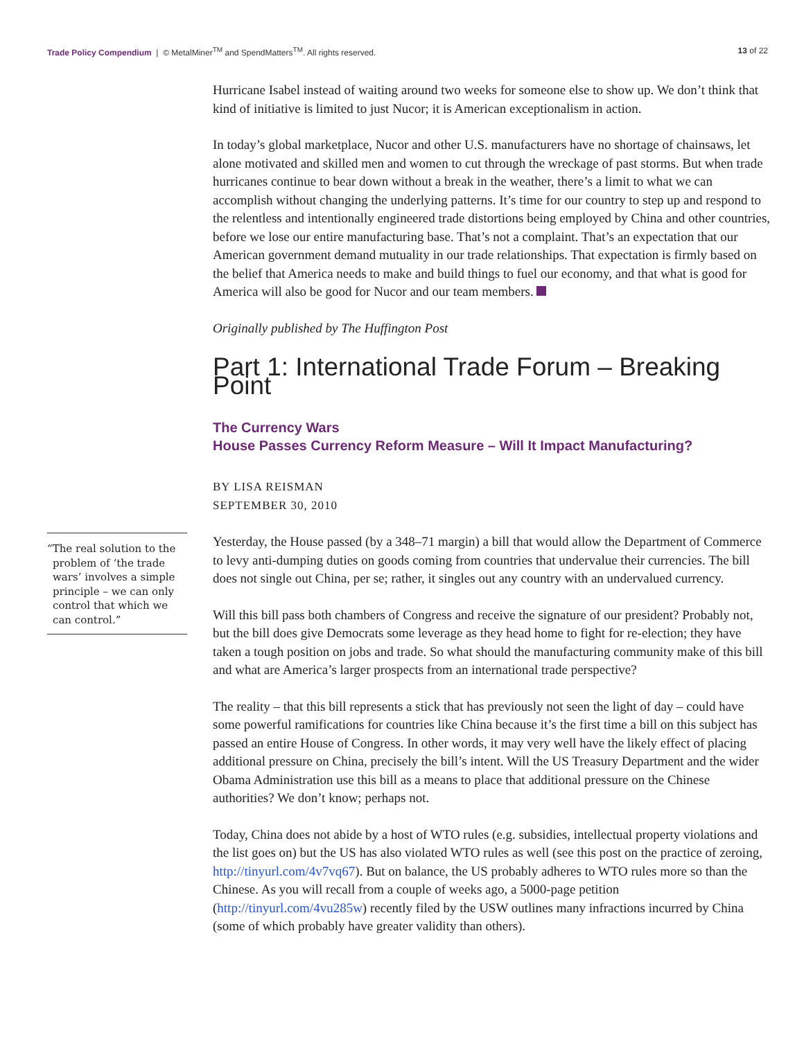Trade Policy Compendium | © MetalMiner<sup>TM</sup> and SpendMatters<sup>TM</sup>. All rights reserved.
13 of 22
Hurricane Isabel instead of waiting around two weeks for someone else to show up. We don’t think that kind of initiative is limited to just Nucor; it is American exceptionalism in action.
In today’s global marketplace, Nucor and other U.S. manufacturers have no shortage of chainsaws, let alone motivated and skilled men and women to cut through the wreckage of past storms. But when trade hurricanes continue to bear down without a break in the weather, there’s a limit to what we can accomplish without changing the underlying patterns. It’s time for our country to step up and respond to the relentless and intentionally engineered trade distortions being employed by China and other countries, before we lose our entire manufacturing base. That’s not a complaint. That’s an expectation that our American government demand mutuality in our trade relationships. That expectation is firmly based on the belief that America needs to make and build things to fuel our economy, and that what is good for America will also be good for Nucor and our team members.
Originally published by The Huffington Post
Part 1: International Trade Forum – Breaking Point
The Currency Wars
House Passes Currency Reform Measure – Will It Impact Manufacturing?
BY LISA REISMAN
SEPTEMBER 30, 2010
“The real solution to the problem of ‘the trade wars’ involves a simple principle – we can only control that which we can control.”
Yesterday, the House passed (by a 348–71 margin) a bill that would allow the Department of Commerce to levy anti-dumping duties on goods coming from countries that undervalue their currencies. The bill does not single out China, per se; rather, it singles out any country with an undervalued currency.
Will this bill pass both chambers of Congress and receive the signature of our president? Probably not, but the bill does give Democrats some leverage as they head home to fight for re-election; they have taken a tough position on jobs and trade. So what should the manufacturing community make of this bill and what are America’s larger prospects from an international trade perspective?
The reality – that this bill represents a stick that has previously not seen the light of day – could have some powerful ramifications for countries like China because it’s the first time a bill on this subject has passed an entire House of Congress. In other words, it may very well have the likely effect of placing additional pressure on China, precisely the bill’s intent. Will the US Treasury Department and the wider Obama Administration use this bill as a means to place that additional pressure on the Chinese authorities? We don’t know; perhaps not.
Today, China does not abide by a host of WTO rules (e.g. subsidies, intellectual property violations and the list goes on) but the US has also violated WTO rules as well (see this post on the practice of zeroing, http://tinyurl.com/4v7vq67). But on balance, the US probably adheres to WTO rules more so than the Chinese. As you will recall from a couple of weeks ago, a 5000-page petition (http://tinyurl.com/4vu285w) recently filed by the USW outlines many infractions incurred by China (some of which probably have greater validity than others).